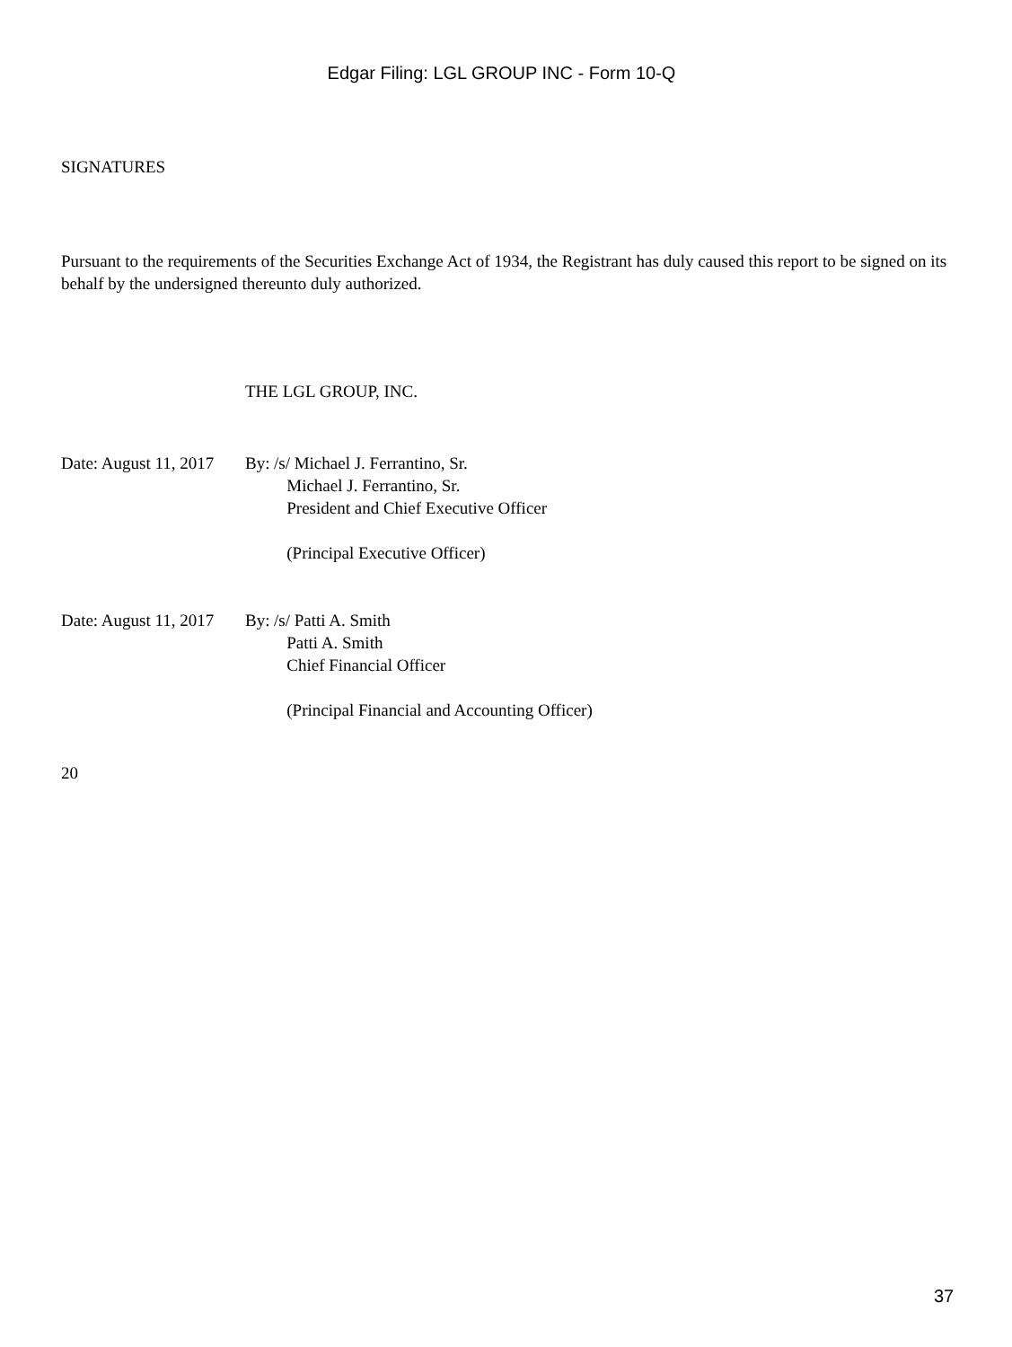Edgar Filing: LGL GROUP INC - Form 10-Q
SIGNATURES
Pursuant to the requirements of the Securities Exchange Act of 1934, the Registrant has duly caused this report to be signed on its behalf by the undersigned thereunto duly authorized.
THE LGL GROUP, INC.
| Date: August 11, 2017 | By: | /s/ Michael J. Ferrantino, Sr. |
| | | Michael J. Ferrantino, Sr. President and Chief Executive Officer (Principal Executive Officer) |
| Date: August 11, 2017 | By: | /s/ Patti A. Smith |
| | | Patti A. Smith Chief Financial Officer (Principal Financial and Accounting Officer) |
20
37